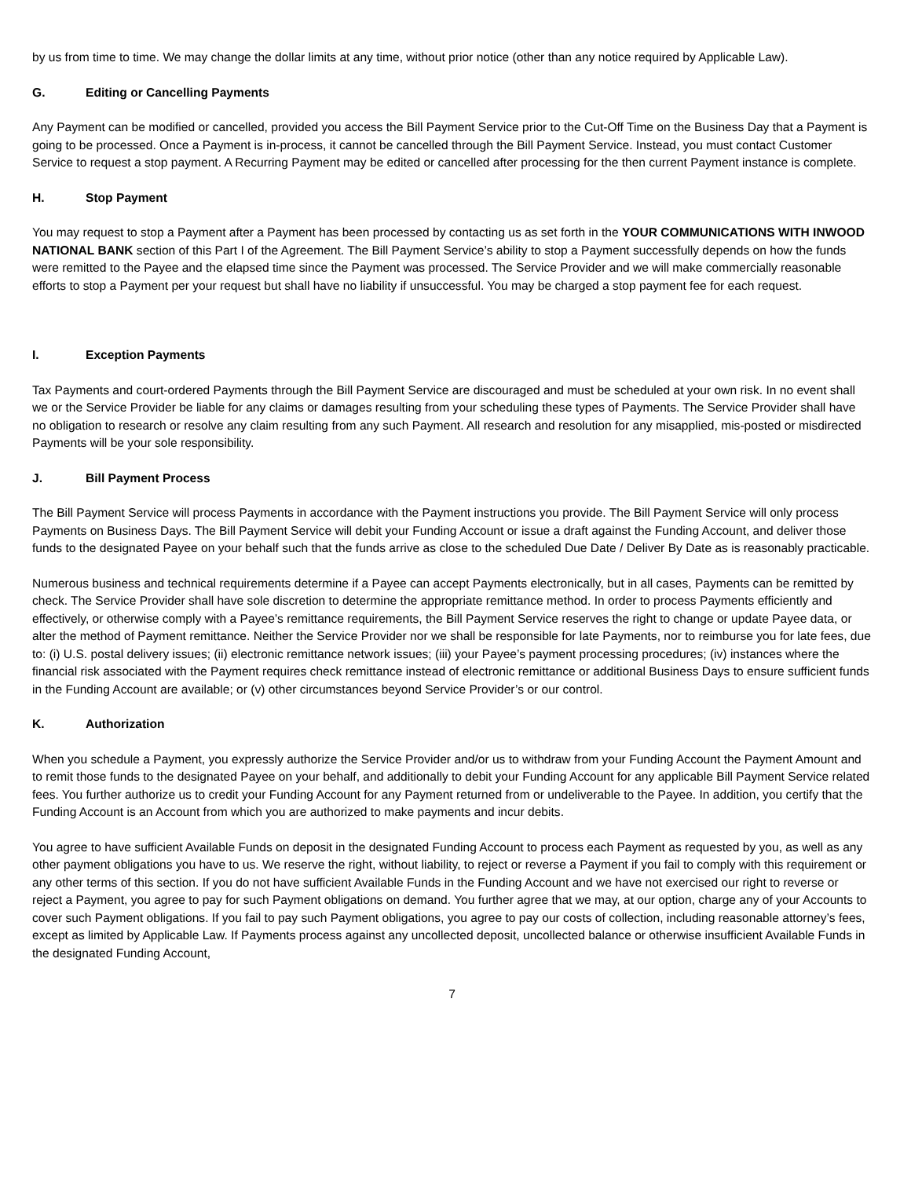by us from time to time. We may change the dollar limits at any time, without prior notice (other than any notice required by Applicable Law).
G. Editing or Cancelling Payments
Any Payment can be modified or cancelled, provided you access the Bill Payment Service prior to the Cut-Off Time on the Business Day that a Payment is going to be processed. Once a Payment is in-process, it cannot be cancelled through the Bill Payment Service. Instead, you must contact Customer Service to request a stop payment. A Recurring Payment may be edited or cancelled after processing for the then current Payment instance is complete.
H. Stop Payment
You may request to stop a Payment after a Payment has been processed by contacting us as set forth in the YOUR COMMUNICATIONS WITH INWOOD NATIONAL BANK section of this Part I of the Agreement. The Bill Payment Service’s ability to stop a Payment successfully depends on how the funds were remitted to the Payee and the elapsed time since the Payment was processed. The Service Provider and we will make commercially reasonable efforts to stop a Payment per your request but shall have no liability if unsuccessful. You may be charged a stop payment fee for each request.
I. Exception Payments
Tax Payments and court-ordered Payments through the Bill Payment Service are discouraged and must be scheduled at your own risk. In no event shall we or the Service Provider be liable for any claims or damages resulting from your scheduling these types of Payments. The Service Provider shall have no obligation to research or resolve any claim resulting from any such Payment. All research and resolution for any misapplied, mis-posted or misdirected Payments will be your sole responsibility.
J. Bill Payment Process
The Bill Payment Service will process Payments in accordance with the Payment instructions you provide. The Bill Payment Service will only process Payments on Business Days. The Bill Payment Service will debit your Funding Account or issue a draft against the Funding Account, and deliver those funds to the designated Payee on your behalf such that the funds arrive as close to the scheduled Due Date / Deliver By Date as is reasonably practicable.
Numerous business and technical requirements determine if a Payee can accept Payments electronically, but in all cases, Payments can be remitted by check. The Service Provider shall have sole discretion to determine the appropriate remittance method. In order to process Payments efficiently and effectively, or otherwise comply with a Payee’s remittance requirements, the Bill Payment Service reserves the right to change or update Payee data, or alter the method of Payment remittance. Neither the Service Provider nor we shall be responsible for late Payments, nor to reimburse you for late fees, due to: (i) U.S. postal delivery issues; (ii) electronic remittance network issues; (iii) your Payee’s payment processing procedures; (iv) instances where the financial risk associated with the Payment requires check remittance instead of electronic remittance or additional Business Days to ensure sufficient funds in the Funding Account are available; or (v) other circumstances beyond Service Provider’s or our control.
K. Authorization
When you schedule a Payment, you expressly authorize the Service Provider and/or us to withdraw from your Funding Account the Payment Amount and to remit those funds to the designated Payee on your behalf, and additionally to debit your Funding Account for any applicable Bill Payment Service related fees. You further authorize us to credit your Funding Account for any Payment returned from or undeliverable to the Payee. In addition, you certify that the Funding Account is an Account from which you are authorized to make payments and incur debits.
You agree to have sufficient Available Funds on deposit in the designated Funding Account to process each Payment as requested by you, as well as any other payment obligations you have to us. We reserve the right, without liability, to reject or reverse a Payment if you fail to comply with this requirement or any other terms of this section. If you do not have sufficient Available Funds in the Funding Account and we have not exercised our right to reverse or reject a Payment, you agree to pay for such Payment obligations on demand. You further agree that we may, at our option, charge any of your Accounts to cover such Payment obligations. If you fail to pay such Payment obligations, you agree to pay our costs of collection, including reasonable attorney’s fees, except as limited by Applicable Law. If Payments process against any uncollected deposit, uncollected balance or otherwise insufficient Available Funds in the designated Funding Account,
7